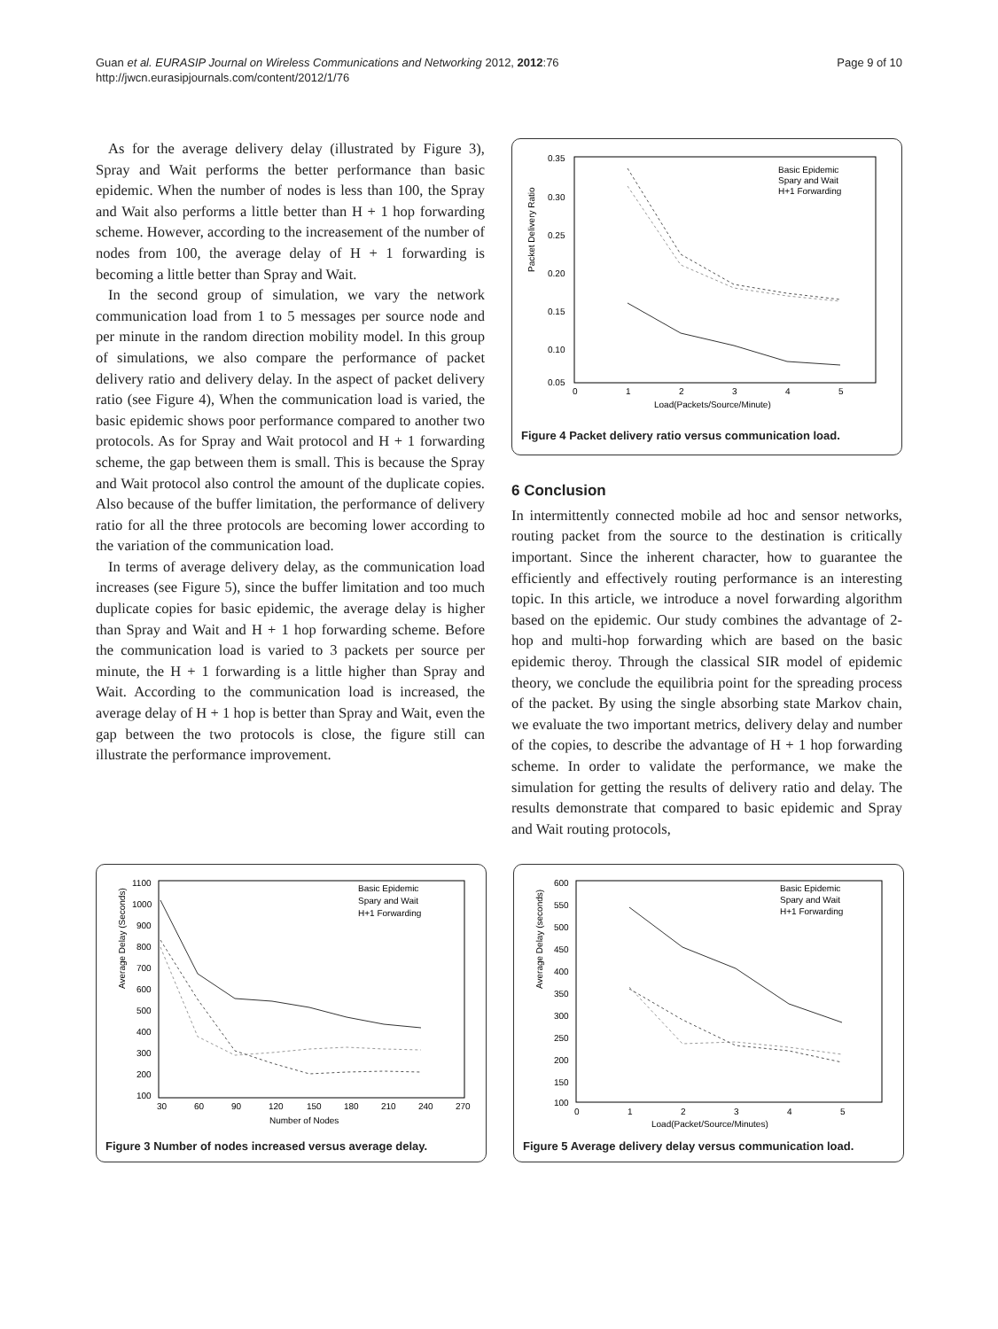Guan et al. EURASIP Journal on Wireless Communications and Networking 2012, 2012:76
http://jwcn.eurasipjournals.com/content/2012/1/76
Page 9 of 10
As for the average delivery delay (illustrated by Figure 3), Spray and Wait performs the better performance than basic epidemic. When the number of nodes is less than 100, the Spray and Wait also performs a little better than H + 1 hop forwarding scheme. However, according to the increasement of the number of nodes from 100, the average delay of H + 1 forwarding is becoming a little better than Spray and Wait.
In the second group of simulation, we vary the network communication load from 1 to 5 messages per source node and per minute in the random direction mobility model. In this group of simulations, we also compare the performance of packet delivery ratio and delivery delay. In the aspect of packet delivery ratio (see Figure 4), When the communication load is varied, the basic epidemic shows poor performance compared to another two protocols. As for Spray and Wait protocol and H + 1 forwarding scheme, the gap between them is small. This is because the Spray and Wait protocol also control the amount of the duplicate copies. Also because of the buffer limitation, the performance of delivery ratio for all the three protocols are becoming lower according to the variation of the communication load.
In terms of average delivery delay, as the communication load increases (see Figure 5), since the buffer limitation and too much duplicate copies for basic epidemic, the average delay is higher than Spray and Wait and H + 1 hop forwarding scheme. Before the communication load is varied to 3 packets per source per minute, the H + 1 forwarding is a little higher than Spray and Wait. According to the communication load is increased, the average delay of H + 1 hop is better than Spray and Wait, even the gap between the two protocols is close, the figure still can illustrate the performance improvement.
Packet Delivery Ratio
0.35
0.30
0.25
0.20
0.15
0.10
0.05
0
1
2
3
4
5
Load(Packets/Source/Minute)
Basic Epidemic
Spary and Wait
H+1 Forwarding
Figure 4 Packet delivery ratio versus communication load.
6 Conclusion
In intermittently connected mobile ad hoc and sensor networks, routing packet from the source to the destination is critically important. Since the inherent character, how to guarantee the efficiently and effectively routing performance is an interesting topic. In this article, we introduce a novel forwarding algorithm based on the epidemic. Our study combines the advantage of 2-hop and multi-hop forwarding which are based on the basic epidemic theroy. Through the classical SIR model of epidemic theory, we conclude the equilibria point for the spreading process of the packet. By using the single absorbing state Markov chain, we evaluate the two important metrics, delivery delay and number of the copies, to describe the advantage of H + 1 hop forwarding scheme. In order to validate the performance, we make the simulation for getting the results of delivery ratio and delay. The results demonstrate that compared to basic epidemic and Spray and Wait routing protocols,
Average Delay (Seconds)
1100
1000
900
800
700
600
500
400
300
200
100
30
60
90
120
150
180
210
240
270
Number of Nodes
Basic Epidemic
Spary and Wait
H+1 Forwarding
Figure 3 Number of nodes increased versus average delay.
Average Delay (seconds)
600
550
500
450
400
350
300
250
200
150
100
0
1
2
3
4
5
Load(Packet/Source/Minutes)
Basic Epidemic
Spary and Wait
H+1 Forwarding
Figure 5 Average delivery delay versus communication load.